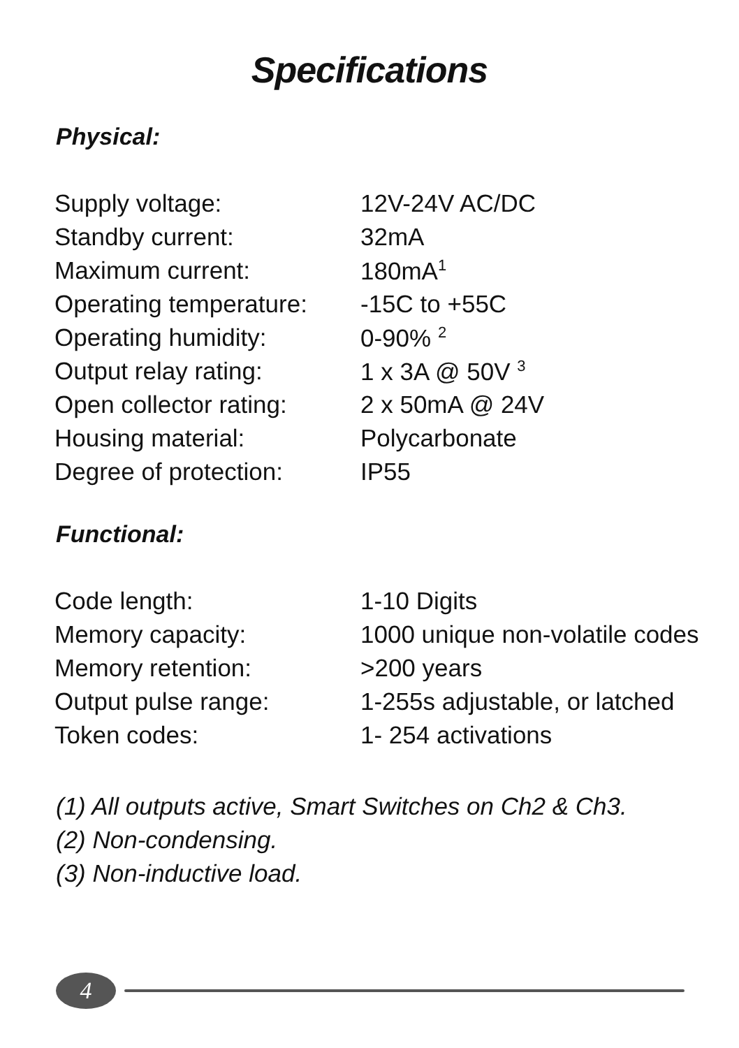Specifications
Physical:
| Supply voltage: | 12V-24V AC/DC |
| Standby current: | 32mA |
| Maximum current: | 180mA<sup>1</sup> |
| Operating temperature: | -15C to +55C |
| Operating humidity: | 0-90% <sup>2</sup> |
| Output relay rating: | 1 x 3A @ 50V <sup>3</sup> |
| Open collector rating: | 2 x 50mA @ 24V |
| Housing material: | Polycarbonate |
| Degree of protection: | IP55 |
Functional:
| Code length: | 1-10 Digits |
| Memory capacity: | 1000 unique non-volatile codes |
| Memory retention: | >200 years |
| Output pulse range: | 1-255s adjustable, or latched |
| Token codes: | 1- 254 activations |
(1) All outputs active, Smart Switches on Ch2 & Ch3.
(2) Non-condensing.
(3) Non-inductive load.
4